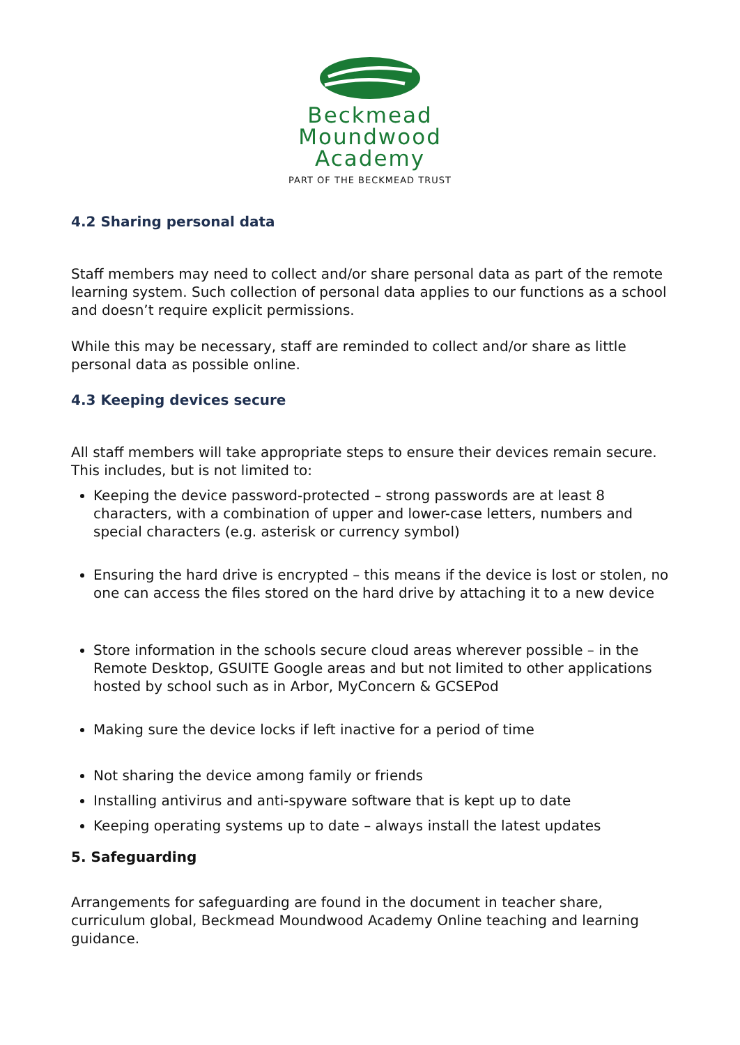Beckmead
Moundwood
Academy
PART OF THE BECKMEAD TRUST
4.2 Sharing personal data
Staff members may need to collect and/or share personal data as part of the remote learning system. Such collection of personal data applies to our functions as a school and doesn’t require explicit permissions.
While this may be necessary, staff are reminded to collect and/or share as little personal data as possible online.
4.3 Keeping devices secure
All staff members will take appropriate steps to ensure their devices remain secure. This includes, but is not limited to:
Keeping the device password-protected – strong passwords are at least 8 characters, with a combination of upper and lower-case letters, numbers and special characters (e.g. asterisk or currency symbol)
Ensuring the hard drive is encrypted – this means if the device is lost or stolen, no one can access the files stored on the hard drive by attaching it to a new device
Store information in the schools secure cloud areas wherever possible – in the Remote Desktop, GSUITE Google areas and but not limited to other applications hosted by school such as in Arbor, MyConcern & GCSEPod
Making sure the device locks if left inactive for a period of time
Not sharing the device among family or friends
Installing antivirus and anti-spyware software that is kept up to date
Keeping operating systems up to date – always install the latest updates
5. Safeguarding
Arrangements for safeguarding are found in the document in teacher share, curriculum global, Beckmead Moundwood Academy Online teaching and learning guidance.